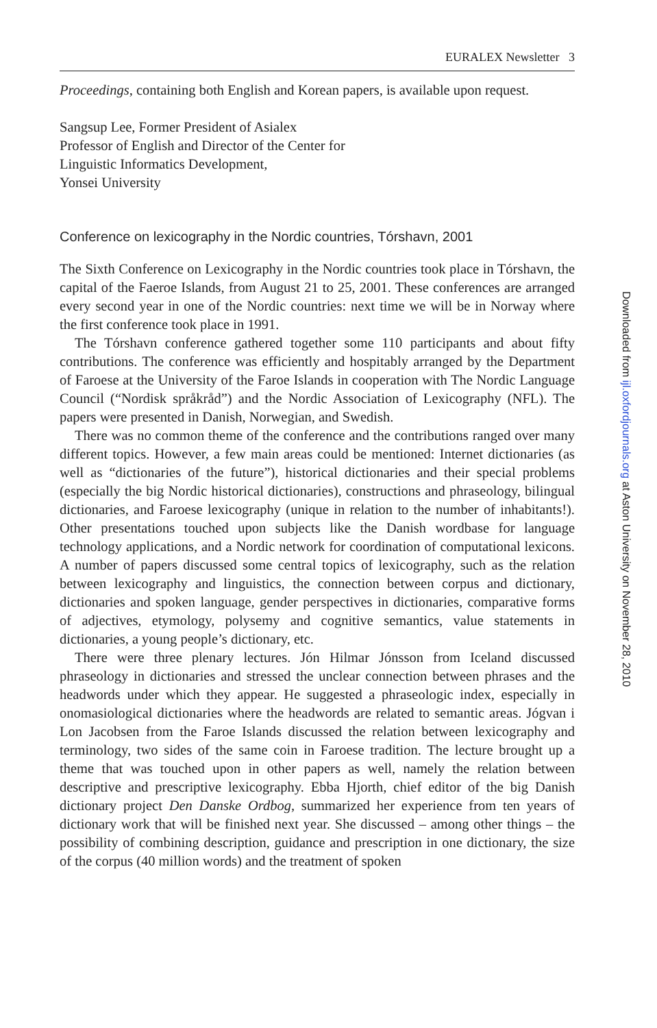EURALEX Newsletter 3
Proceedings, containing both English and Korean papers, is available upon request.
Sangsup Lee, Former President of Asialex
Professor of English and Director of the Center for
Linguistic Informatics Development,
Yonsei University
Conference on lexicography in the Nordic countries, Tórshavn, 2001
The Sixth Conference on Lexicography in the Nordic countries took place in Tórshavn, the capital of the Faeroe Islands, from August 21 to 25, 2001. These conferences are arranged every second year in one of the Nordic countries: next time we will be in Norway where the first conference took place in 1991.
The Tórshavn conference gathered together some 110 participants and about fifty contributions. The conference was efficiently and hospitably arranged by the Department of Faroese at the University of the Faroe Islands in cooperation with The Nordic Language Council (“Nordisk språkråd”) and the Nordic Association of Lexicography (NFL). The papers were presented in Danish, Norwegian, and Swedish.
There was no common theme of the conference and the contributions ranged over many different topics. However, a few main areas could be mentioned: Internet dictionaries (as well as “dictionaries of the future”), historical dictionaries and their special problems (especially the big Nordic historical dictionaries), constructions and phraseology, bilingual dictionaries, and Faroese lexicography (unique in relation to the number of inhabitants!). Other presentations touched upon subjects like the Danish wordbase for language technology applications, and a Nordic network for coordination of computational lexicons. A number of papers discussed some central topics of lexicography, such as the relation between lexicography and linguistics, the connection between corpus and dictionary, dictionaries and spoken language, gender perspectives in dictionaries, comparative forms of adjectives, etymology, polysemy and cognitive semantics, value statements in dictionaries, a young people’s dictionary, etc.
There were three plenary lectures. Jón Hilmar Jónsson from Iceland discussed phraseology in dictionaries and stressed the unclear connection between phrases and the headwords under which they appear. He suggested a phraseologic index, especially in onomasiological dictionaries where the headwords are related to semantic areas. Jógvan i Lon Jacobsen from the Faroe Islands discussed the relation between lexicography and terminology, two sides of the same coin in Faroese tradition. The lecture brought up a theme that was touched upon in other papers as well, namely the relation between descriptive and prescriptive lexicography. Ebba Hjorth, chief editor of the big Danish dictionary project Den Danske Ordbog, summarized her experience from ten years of dictionary work that will be finished next year. She discussed – among other things – the possibility of combining description, guidance and prescription in one dictionary, the size of the corpus (40 million words) and the treatment of spoken
Downloaded from ijl.oxfordjournals.org at Aston University on November 28, 2010